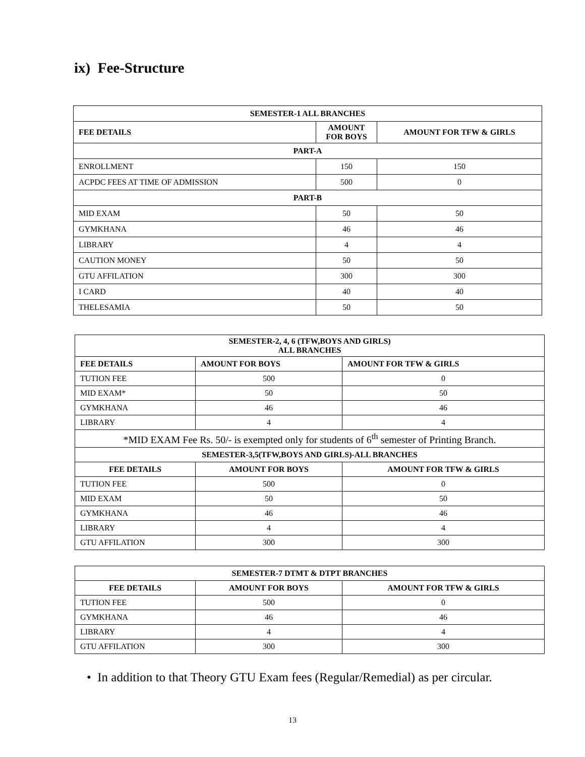ix) Fee-Structure
| SEMESTER-1 ALL BRANCHES | | |
| --- | --- | --- |
| FEE DETAILS | AMOUNT FOR BOYS | AMOUNT FOR TFW & GIRLS |
| PART-A | | |
| ENROLLMENT | 150 | 150 |
| ACPDC FEES AT TIME OF ADMISSION | 500 | 0 |
| PART-B | | |
| MID EXAM | 50 | 50 |
| GYMKHANA | 46 | 46 |
| LIBRARY | 4 | 4 |
| CAUTION MONEY | 50 | 50 |
| GTU AFFILATION | 300 | 300 |
| I CARD | 40 | 40 |
| THELESAMIA | 50 | 50 |
| SEMESTER-2, 4, 6 (TFW,BOYS AND GIRLS) ALL BRANCHES | | |
| --- | --- | --- |
| FEE DETAILS | AMOUNT FOR BOYS | AMOUNT FOR TFW & GIRLS |
| TUTION FEE | 500 | 0 |
| MID EXAM* | 50 | 50 |
| GYMKHANA | 46 | 46 |
| LIBRARY | 4 | 4 |
| *MID EXAM Fee Rs. 50/- is exempted only for students of 6<sup>th</sup> semester of Printing Branch. | | |
| SEMESTER-3,5(TFW,BOYS AND GIRLS)-ALL BRANCHES | | |
| FEE DETAILS | AMOUNT FOR BOYS | AMOUNT FOR TFW & GIRLS |
| TUTION FEE | 500 | 0 |
| MID EXAM | 50 | 50 |
| GYMKHANA | 46 | 46 |
| LIBRARY | 4 | 4 |
| GTU AFFILATION | 300 | 300 |
| SEMESTER-7 DTMT & DTPT BRANCHES | | |
| --- | --- | --- |
| FEE DETAILS | AMOUNT FOR BOYS | AMOUNT FOR TFW & GIRLS |
| TUTION FEE | 500 | 0 |
| GYMKHANA | 46 | 46 |
| LIBRARY | 4 | 4 |
| GTU AFFILATION | 300 | 300 |
• In addition to that Theory GTU Exam fees (Regular/Remedial) as per circular.
13